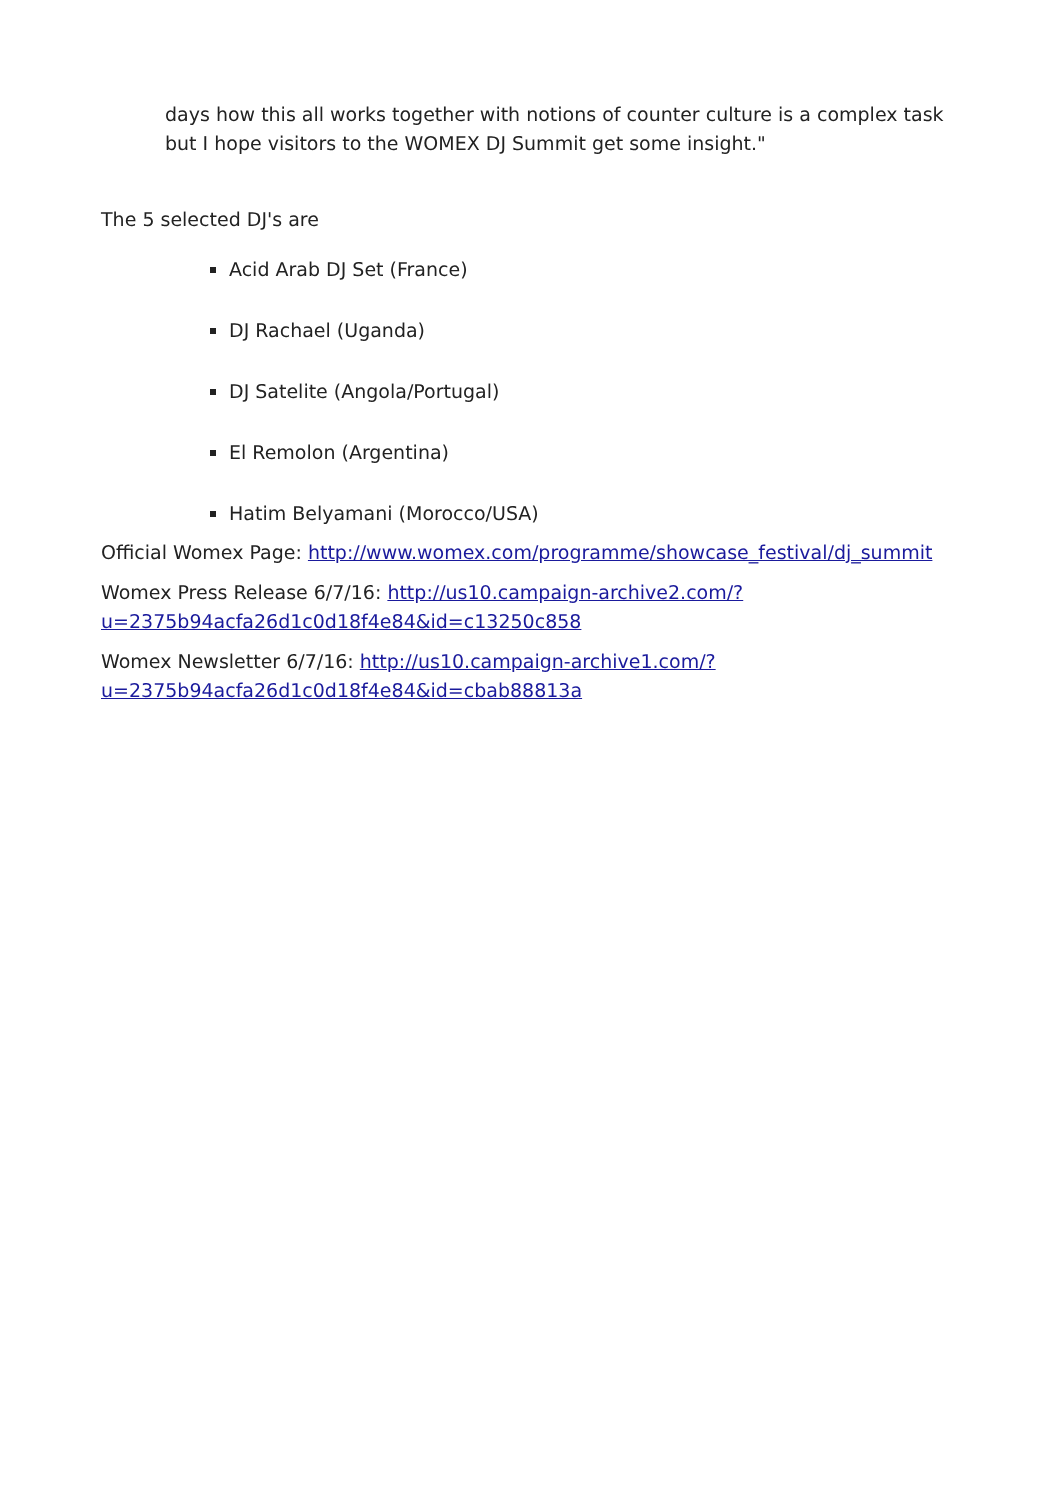days how this all works together with notions of counter culture is a complex task but I hope visitors to the WOMEX DJ Summit get some insight."
The 5 selected DJ's are
Acid Arab DJ Set (France)
DJ Rachael (Uganda)
DJ Satelite (Angola/Portugal)
El Remolon (Argentina)
Hatim Belyamani (Morocco/USA)
Official Womex Page: http://www.womex.com/programme/showcase_festival/dj_summit
Womex Press Release 6/7/16: http://us10.campaign-archive2.com/?
u=2375b94acfa26d1c0d18f4e84&id=c13250c858
Womex Newsletter 6/7/16: http://us10.campaign-archive1.com/?
u=2375b94acfa26d1c0d18f4e84&id=cbab88813a